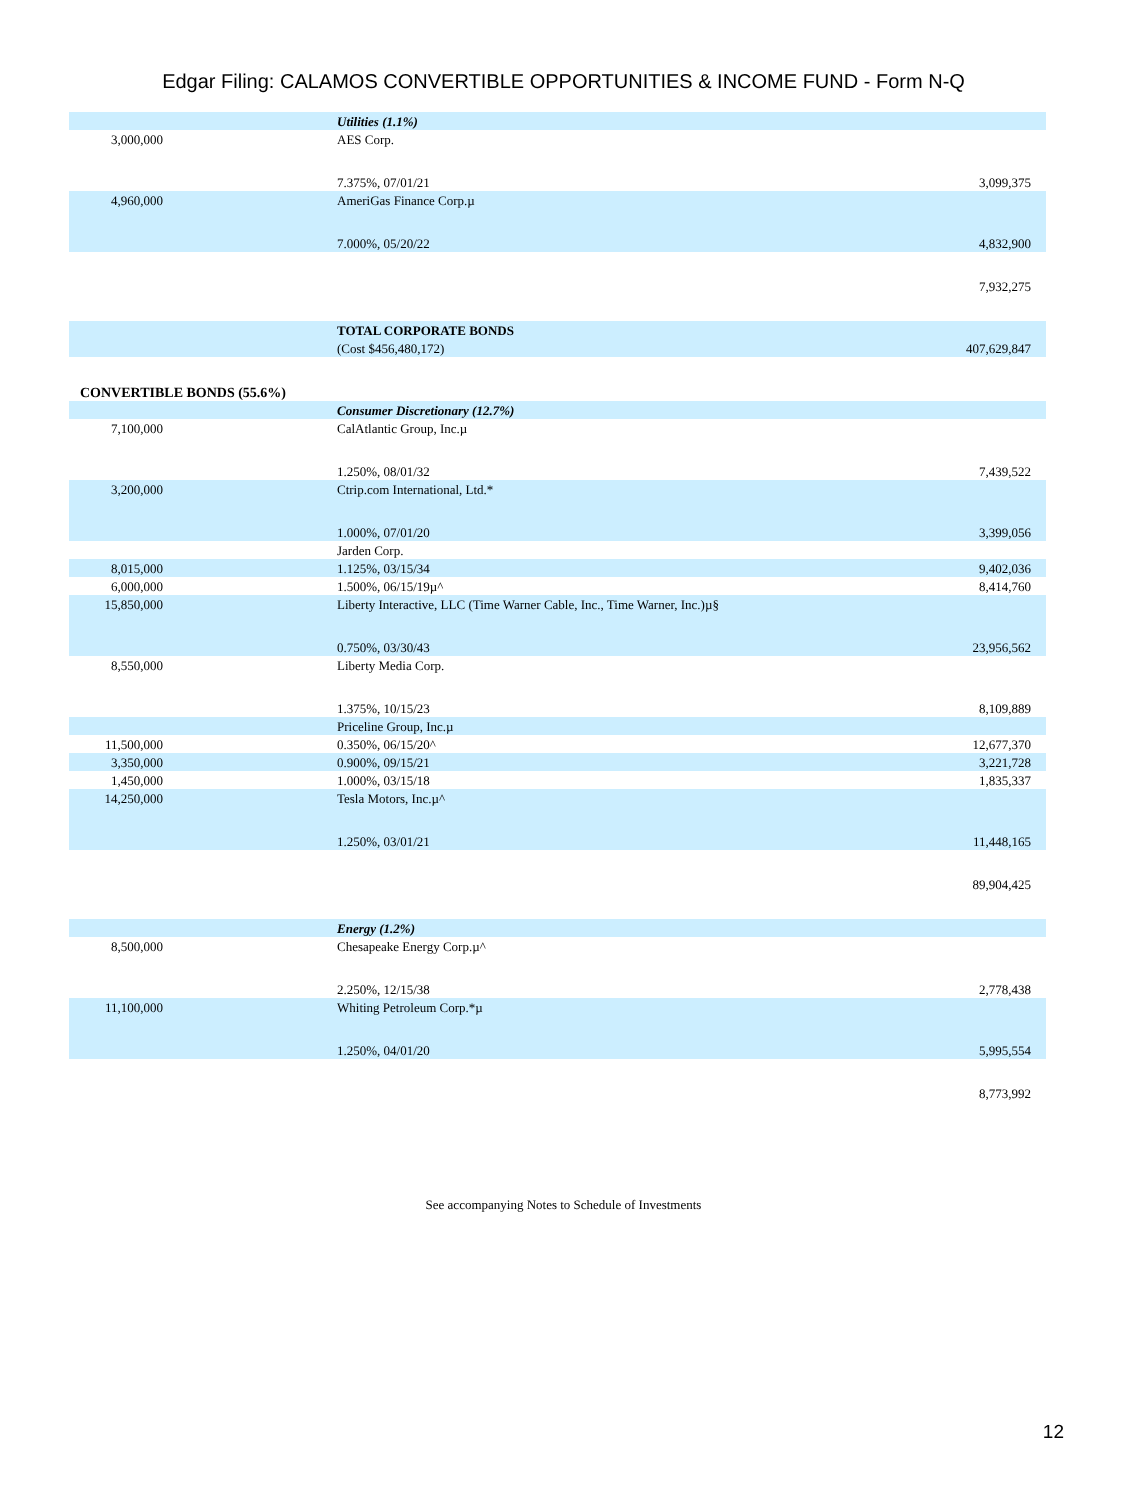Edgar Filing: CALAMOS CONVERTIBLE OPPORTUNITIES & INCOME FUND - Form N-Q
| | | Utilities (1.1%) | |
| 3,000,000 | | AES Corp. | |
| | | 7.375%, 07/01/21 | 3,099,375 |
| 4,960,000 | | AmeriGas Finance Corp.µ | |
| | | 7.000%, 05/20/22 | 4,832,900 |
| | | | 7,932,275 |
| | | TOTAL CORPORATE BONDS | |
| | | (Cost $456,480,172) | 407,629,847 |
| CONVERTIBLE BONDS (55.6%) | | | |
| | | Consumer Discretionary (12.7%) | |
| 7,100,000 | | CalAtlantic Group, Inc.µ | |
| | | 1.250%, 08/01/32 | 7,439,522 |
| 3,200,000 | | Ctrip.com International, Ltd.* | |
| | | 1.000%, 07/01/20 | 3,399,056 |
| | | Jarden Corp. | |
| 8,015,000 | | 1.125%, 03/15/34 | 9,402,036 |
| 6,000,000 | | 1.500%, 06/15/19µ^ | 8,414,760 |
| 15,850,000 | | Liberty Interactive, LLC (Time Warner Cable, Inc., Time Warner, Inc.)µ§ | |
| | | 0.750%, 03/30/43 | 23,956,562 |
| 8,550,000 | | Liberty Media Corp. | |
| | | 1.375%, 10/15/23 | 8,109,889 |
| | | Priceline Group, Inc.µ | |
| 11,500,000 | | 0.350%, 06/15/20^ | 12,677,370 |
| 3,350,000 | | 0.900%, 09/15/21 | 3,221,728 |
| 1,450,000 | | 1.000%, 03/15/18 | 1,835,337 |
| 14,250,000 | | Tesla Motors, Inc.µ^ | |
| | | 1.250%, 03/01/21 | 11,448,165 |
| | | | 89,904,425 |
| | | Energy (1.2%) | |
| 8,500,000 | | Chesapeake Energy Corp.µ^ | |
| | | 2.250%, 12/15/38 | 2,778,438 |
| 11,100,000 | | Whiting Petroleum Corp.*µ | |
| | | 1.250%, 04/01/20 | 5,995,554 |
| | | | 8,773,992 |
See accompanying Notes to Schedule of Investments
12